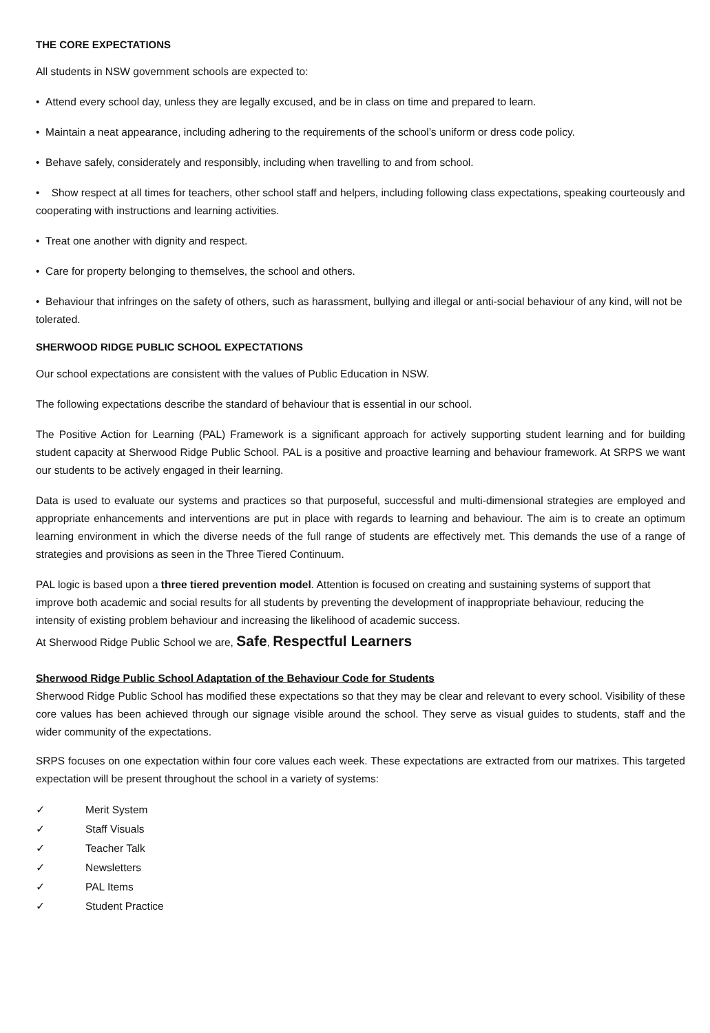THE CORE EXPECTATIONS
All students in NSW government schools are expected to:
• Attend every school day, unless they are legally excused, and be in class on time and prepared to learn.
• Maintain a neat appearance, including adhering to the requirements of the school’s uniform or dress code policy.
• Behave safely, considerately and responsibly, including when travelling to and from school.
• Show respect at all times for teachers, other school staff and helpers, including following class expectations, speaking courteously and cooperating with instructions and learning activities.
• Treat one another with dignity and respect.
• Care for property belonging to themselves, the school and others.
• Behaviour that infringes on the safety of others, such as harassment, bullying and illegal or anti-social behaviour of any kind, will not be tolerated.
SHERWOOD RIDGE PUBLIC SCHOOL EXPECTATIONS
Our school expectations are consistent with the values of Public Education in NSW.
The following expectations describe the standard of behaviour that is essential in our school.
The Positive Action for Learning (PAL) Framework is a significant approach for actively supporting student learning and for building student capacity at Sherwood Ridge Public School. PAL is a positive and proactive learning and behaviour framework. At SRPS we want our students to be actively engaged in their learning.
Data is used to evaluate our systems and practices so that purposeful, successful and multi-dimensional strategies are employed and appropriate enhancements and interventions are put in place with regards to learning and behaviour. The aim is to create an optimum learning environment in which the diverse needs of the full range of students are effectively met. This demands the use of a range of strategies and provisions as seen in the Three Tiered Continuum.
PAL logic is based upon a three tiered prevention model. Attention is focused on creating and sustaining systems of support that improve both academic and social results for all students by preventing the development of inappropriate behaviour, reducing the intensity of existing problem behaviour and increasing the likelihood of academic success.
At Sherwood Ridge Public School we are, Safe, Respectful Learners
Sherwood Ridge Public School Adaptation of the Behaviour Code for Students
Sherwood Ridge Public School has modified these expectations so that they may be clear and relevant to every school. Visibility of these core values has been achieved through our signage visible around the school. They serve as visual guides to students, staff and the wider community of the expectations.
SRPS focuses on one expectation within four core values each week. These expectations are extracted from our matrixes. This targeted expectation will be present throughout the school in a variety of systems:
✓ Merit System
✓ Staff Visuals
✓ Teacher Talk
✓ Newsletters
✓ PAL Items
✓ Student Practice